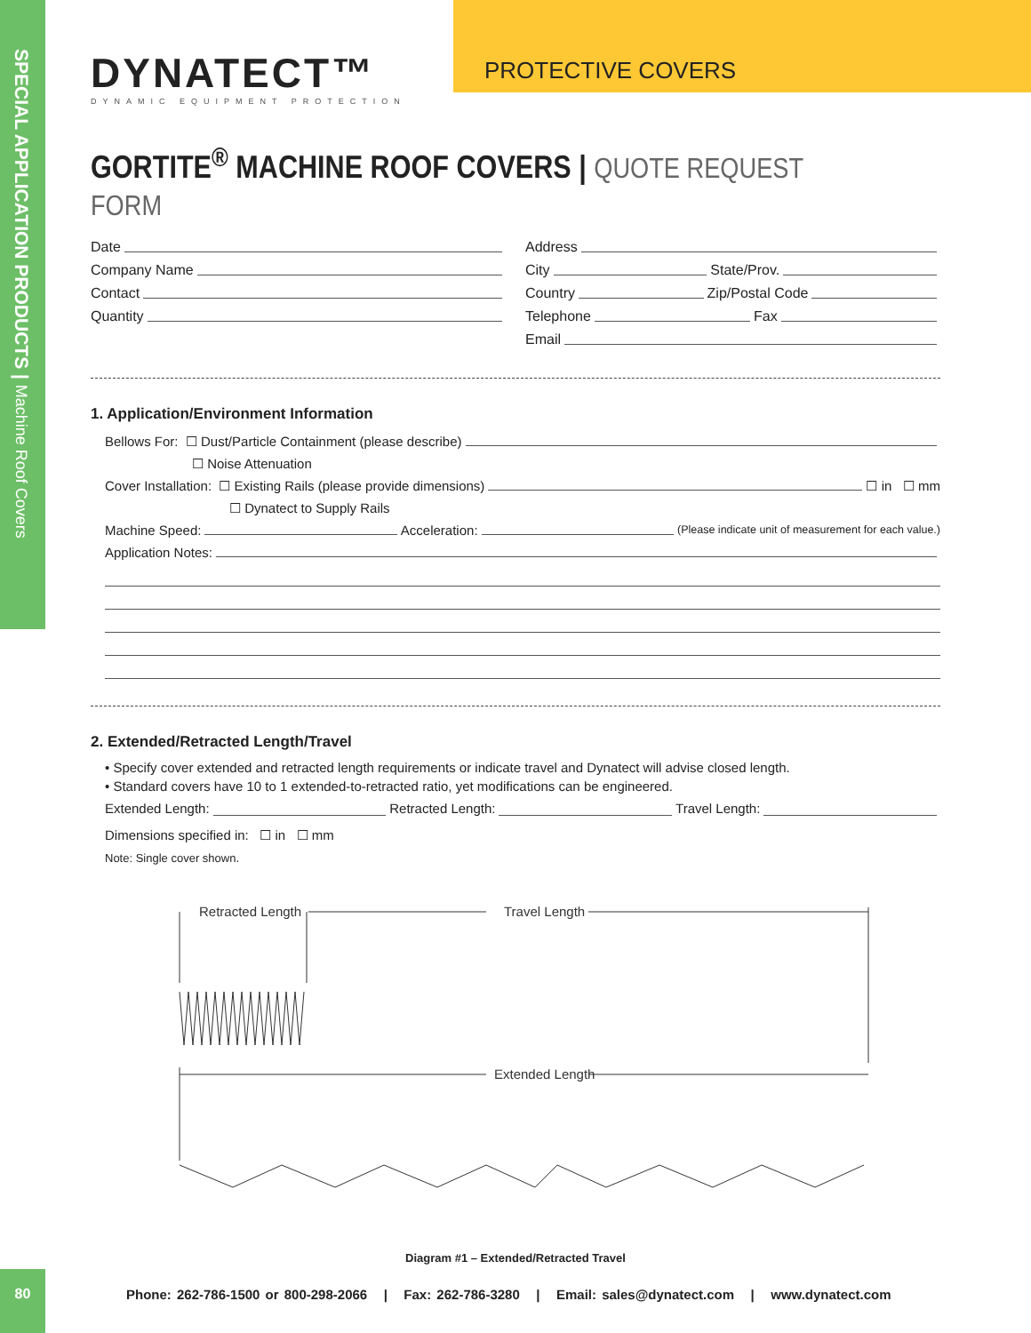SPECIAL APPLICATION PRODUCTS | Machine Roof Covers
DYNATECT™
DYNAMIC EQUIPMENT PROTECTION
PROTECTIVE COVERS
GORTITE<sup>®</sup> MACHINE ROOF COVERS | QUOTE REQUEST FORM
Date
Company Name
Contact
Quantity
Address
City State/Prov.
Country Zip/Postal Code
Telephone Fax
Email
1. Application/Environment Information
Bellows For: ☐ Dust/Particle Containment (please describe)
☐ Noise Attenuation
Cover Installation: ☐ Existing Rails (please provide dimensions) ☐ in ☐ mm
☐ Dynatect to Supply Rails
Machine Speed: Acceleration: (Please indicate unit of measurement for each value.)
Application Notes:
2. Extended/Retracted Length/Travel
• Specify cover extended and retracted length requirements or indicate travel and Dynatect will advise closed length.
• Standard covers have 10 to 1 extended-to-retracted ratio, yet modifications can be engineered.
Extended Length: Retracted Length: Travel Length:
Dimensions specified in: ☐ in ☐ mm
Note: Single cover shown.
Retracted Length
Travel Length
Extended Length
Diagram #1 – Extended/Retracted Travel
80
Phone: 262-786-1500 or 800-298-2066 | Fax: 262-786-3280 | Email: sales@dynatect.com | www.dynatect.com